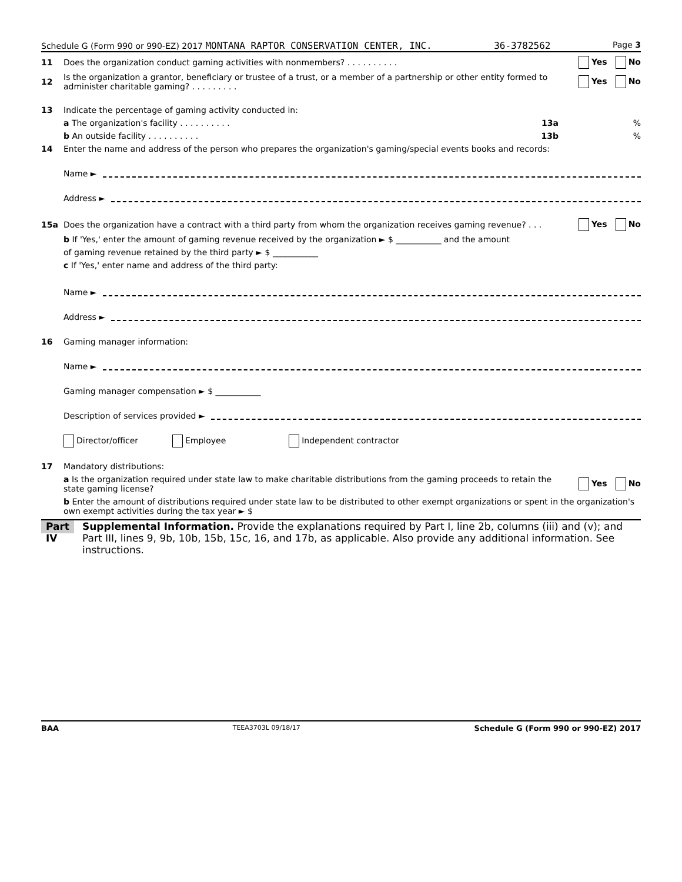Schedule G (Form 990 or 990-EZ) 2017 MONTANA RAPTOR CONSERVATION CENTER, INC. 36-3782562 Page 3
11 Does the organization conduct gaming activities with nonmembers? . . . . . . . . . . Yes No
12 Is the organization a grantor, beneficiary or trustee of a trust, or a member of a partnership or other entity formed to administer charitable gaming? . . . . . . . . . Yes No
13 Indicate the percentage of gaming activity conducted in:
a The organization's facility . . . . . . . . . . 13a%
b An outside facility . . . . . . . . . . 13b%
14 Enter the name and address of the person who prepares the organization's gaming/special events books and records:
Name ►
Address ►
15a Does the organization have a contract with a third party from whom the organization receives gaming revenue? . . . Yes No
b If 'Yes,' enter the amount of gaming revenue received by the organization ► $ ___________ and the amount
of gaming revenue retained by the third party ► $ ___________
c If 'Yes,' enter name and address of the third party:
Name ►
Address ►
16 Gaming manager information:
Name ►
Gaming manager compensation ► $ ___________
Description of services provided ►
Director/officer Employee Independent contractor
17 Mandatory distributions:
a Is the organization required under state law to make charitable distributions from the gaming proceeds to retain the state gaming license? Yes No
b Enter the amount of distributions required under state law to be distributed to other exempt organizations or spent in the organization's own exempt activities during the tax year ► $
Part IV Supplemental Information. Provide the explanations required by Part I, line 2b, columns (iii) and (v); and Part III, lines 9, 9b, 10b, 15b, 15c, 16, and 17b, as applicable. Also provide any additional information. See instructions.
BAA TEEA3703L 09/18/17 Schedule G (Form 990 or 990-EZ) 2017